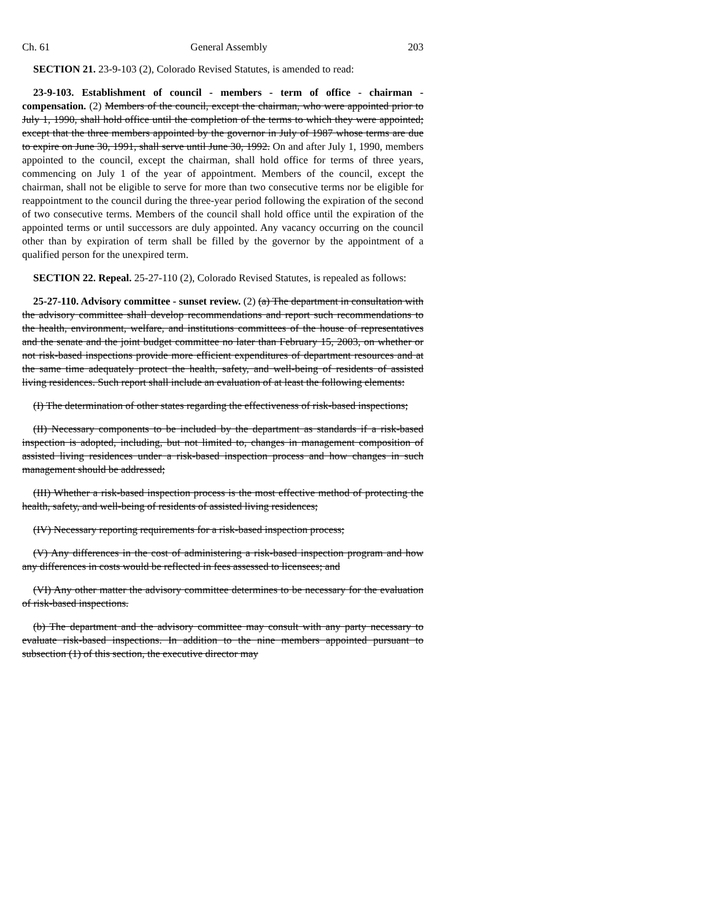Ch. 61 General Assembly 203
SECTION 21. 23-9-103 (2), Colorado Revised Statutes, is amended to read:
23-9-103. Establishment of council - members - term of office - chairman - compensation. (2) Members of the council, except the chairman, who were appointed prior to July 1, 1990, shall hold office until the completion of the terms to which they were appointed; except that the three members appointed by the governor in July of 1987 whose terms are due to expire on June 30, 1991, shall serve until June 30, 1992. On and after July 1, 1990, members appointed to the council, except the chairman, shall hold office for terms of three years, commencing on July 1 of the year of appointment. Members of the council, except the chairman, shall not be eligible to serve for more than two consecutive terms nor be eligible for reappointment to the council during the three-year period following the expiration of the second of two consecutive terms. Members of the council shall hold office until the expiration of the appointed terms or until successors are duly appointed. Any vacancy occurring on the council other than by expiration of term shall be filled by the governor by the appointment of a qualified person for the unexpired term.
SECTION 22. Repeal. 25-27-110 (2), Colorado Revised Statutes, is repealed as follows:
25-27-110. Advisory committee - sunset review. (2) (a) The department in consultation with the advisory committee shall develop recommendations and report such recommendations to the health, environment, welfare, and institutions committees of the house of representatives and the senate and the joint budget committee no later than February 15, 2003, on whether or not risk-based inspections provide more efficient expenditures of department resources and at the same time adequately protect the health, safety, and well-being of residents of assisted living residences. Such report shall include an evaluation of at least the following elements:
(I) The determination of other states regarding the effectiveness of risk-based inspections;
(II) Necessary components to be included by the department as standards if a risk-based inspection is adopted, including, but not limited to, changes in management composition of assisted living residences under a risk-based inspection process and how changes in such management should be addressed;
(III) Whether a risk-based inspection process is the most effective method of protecting the health, safety, and well-being of residents of assisted living residences;
(IV) Necessary reporting requirements for a risk-based inspection process;
(V) Any differences in the cost of administering a risk-based inspection program and how any differences in costs would be reflected in fees assessed to licensees; and
(VI) Any other matter the advisory committee determines to be necessary for the evaluation of risk-based inspections.
(b) The department and the advisory committee may consult with any party necessary to evaluate risk-based inspections. In addition to the nine members appointed pursuant to subsection (1) of this section, the executive director may